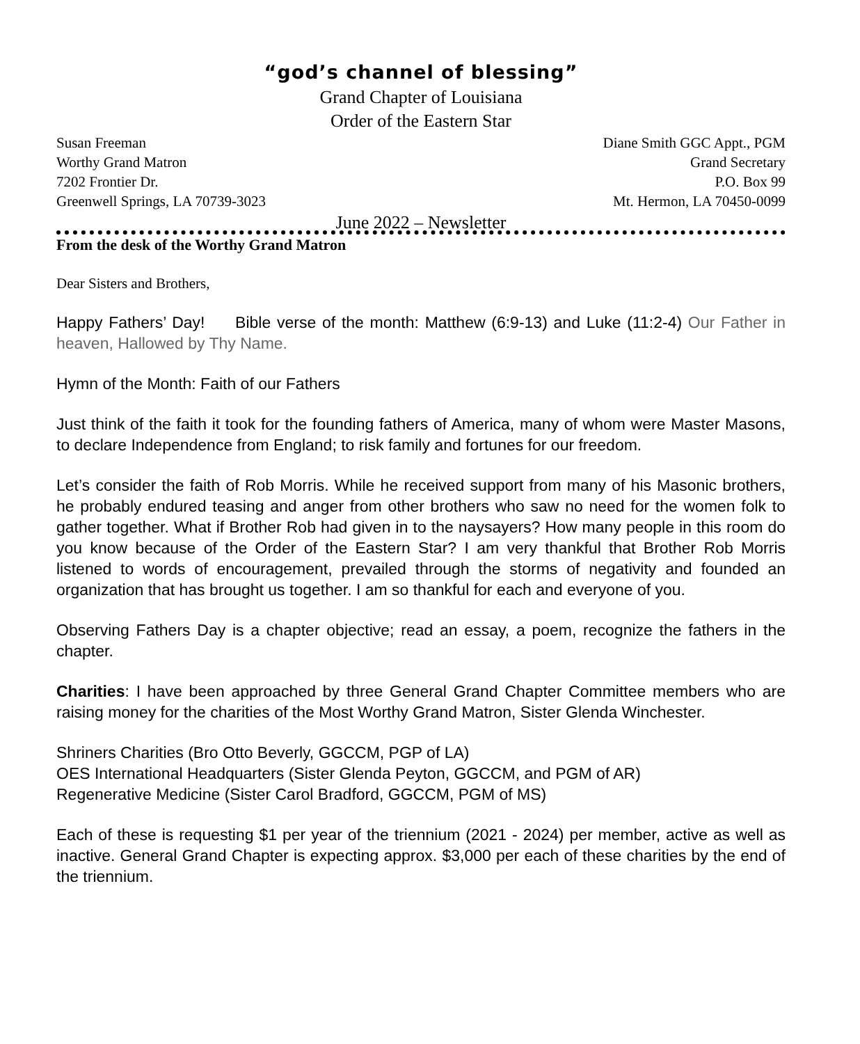“god’s channel of blessing”
Grand Chapter of Louisiana
Order of the Eastern Star
Susan Freeman
Worthy Grand Matron
7202 Frontier Dr.
Greenwell Springs, LA 70739-3023
Diane Smith GGC Appt., PGM
Grand Secretary
P.O. Box 99
Mt. Hermon, LA 70450-0099
June 2022 – Newsletter
From the desk of the Worthy Grand Matron
Dear Sisters and Brothers,
Happy Fathers’ Day! Bible verse of the month: Matthew (6:9-13) and Luke (11:2-4) Our Father in heaven, Hallowed by Thy Name.
Hymn of the Month: Faith of our Fathers
Just think of the faith it took for the founding fathers of America, many of whom were Master Masons, to declare Independence from England; to risk family and fortunes for our freedom.
Let’s consider the faith of Rob Morris. While he received support from many of his Masonic brothers, he probably endured teasing and anger from other brothers who saw no need for the women folk to gather together. What if Brother Rob had given in to the naysayers? How many people in this room do you know because of the Order of the Eastern Star? I am very thankful that Brother Rob Morris listened to words of encouragement, prevailed through the storms of negativity and founded an organization that has brought us together. I am so thankful for each and everyone of you.
Observing Fathers Day is a chapter objective; read an essay, a poem, recognize the fathers in the chapter.
Charities: I have been approached by three General Grand Chapter Committee members who are raising money for the charities of the Most Worthy Grand Matron, Sister Glenda Winchester.
Shriners Charities (Bro Otto Beverly, GGCCM, PGP of LA)
OES International Headquarters (Sister Glenda Peyton, GGCCM, and PGM of AR)
Regenerative Medicine (Sister Carol Bradford, GGCCM, PGM of MS)
Each of these is requesting $1 per year of the triennium (2021 - 2024) per member, active as well as inactive. General Grand Chapter is expecting approx. $3,000 per each of these charities by the end of the triennium.